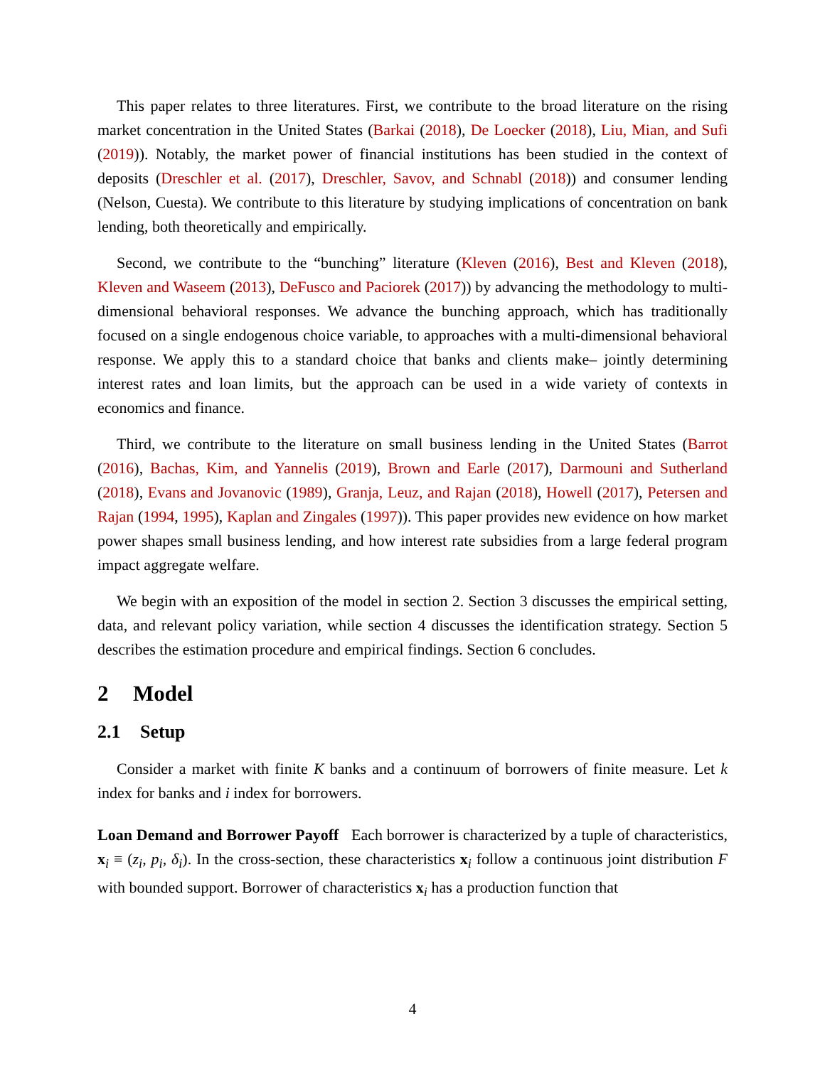This paper relates to three literatures. First, we contribute to the broad literature on the rising market concentration in the United States (Barkai (2018), De Loecker (2018), Liu, Mian, and Sufi (2019)). Notably, the market power of financial institutions has been studied in the context of deposits (Dreschler et al. (2017), Dreschler, Savov, and Schnabl (2018)) and consumer lending (Nelson, Cuesta). We contribute to this literature by studying implications of concentration on bank lending, both theoretically and empirically.
Second, we contribute to the “bunching” literature (Kleven (2016), Best and Kleven (2018), Kleven and Waseem (2013), DeFusco and Paciorek (2017)) by advancing the methodology to multi-dimensional behavioral responses. We advance the bunching approach, which has traditionally focused on a single endogenous choice variable, to approaches with a multi-dimensional behavioral response. We apply this to a standard choice that banks and clients make– jointly determining interest rates and loan limits, but the approach can be used in a wide variety of contexts in economics and finance.
Third, we contribute to the literature on small business lending in the United States (Barrot (2016), Bachas, Kim, and Yannelis (2019), Brown and Earle (2017), Darmouni and Sutherland (2018), Evans and Jovanovic (1989), Granja, Leuz, and Rajan (2018), Howell (2017), Petersen and Rajan (1994, 1995), Kaplan and Zingales (1997)). This paper provides new evidence on how market power shapes small business lending, and how interest rate subsidies from a large federal program impact aggregate welfare.
We begin with an exposition of the model in section 2. Section 3 discusses the empirical setting, data, and relevant policy variation, while section 4 discusses the identification strategy. Section 5 describes the estimation procedure and empirical findings. Section 6 concludes.
2 Model
2.1 Setup
Consider a market with finite K banks and a continuum of borrowers of finite measure. Let k index for banks and i index for borrowers.
Loan Demand and Borrower Payoff Each borrower is characterized by a tuple of characteristics, x<sub>i</sub> ≡ (z<sub>i</sub>, p<sub>i</sub>, δ<sub>i</sub>). In the cross-section, these characteristics x<sub>i</sub> follow a continuous joint distribution F with bounded support. Borrower of characteristics x<sub>i</sub> has a production function that
4